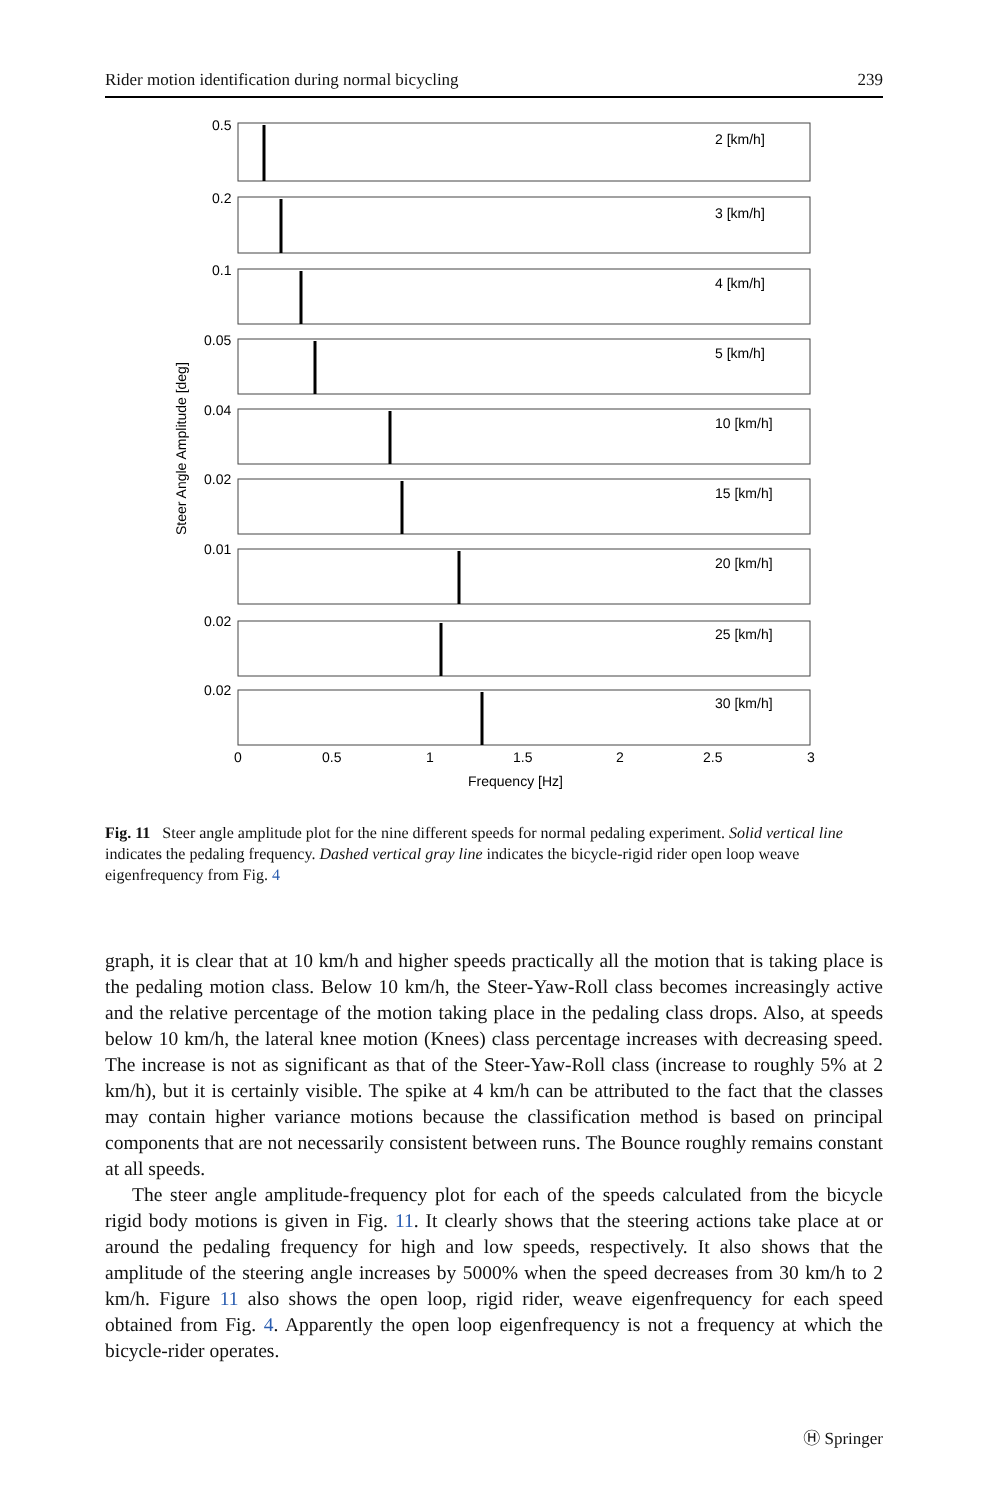Rider motion identification during normal bicycling 239
2 [km/h]
3 [km/h]
4 [km/h]
5 [km/h]
10 [km/h]
15 [km/h]
20 [km/h]
25 [km/h]
30 [km/h]
0.5
0.2
0.1
0.05
0.04
0.02
0.01
0.02
0.02
0
0.5
1
1.5
2
2.5
3
Frequency [Hz]
Steer Angle Amplitude [deg]
Fig. 11 Steer angle amplitude plot for the nine different speeds for normal pedaling experiment. Solid vertical line indicates the pedaling frequency. Dashed vertical gray line indicates the bicycle-rigid rider open loop weave eigenfrequency from Fig. 4
graph, it is clear that at 10 km/h and higher speeds practically all the motion that is taking place is the pedaling motion class. Below 10 km/h, the Steer-Yaw-Roll class becomes increasingly active and the relative percentage of the motion taking place in the pedaling class drops. Also, at speeds below 10 km/h, the lateral knee motion (Knees) class percentage increases with decreasing speed. The increase is not as significant as that of the Steer-Yaw-Roll class (increase to roughly 5% at 2 km/h), but it is certainly visible. The spike at 4 km/h can be attributed to the fact that the classes may contain higher variance motions because the classification method is based on principal components that are not necessarily consistent between runs. The Bounce roughly remains constant at all speeds.
The steer angle amplitude-frequency plot for each of the speeds calculated from the bicycle rigid body motions is given in Fig. 11. It clearly shows that the steering actions take place at or around the pedaling frequency for high and low speeds, respectively. It also shows that the amplitude of the steering angle increases by 5000% when the speed decreases from 30 km/h to 2 km/h. Figure 11 also shows the open loop, rigid rider, weave eigenfrequency for each speed obtained from Fig. 4. Apparently the open loop eigenfrequency is not a frequency at which the bicycle-rider operates.
Ⓗ Springer